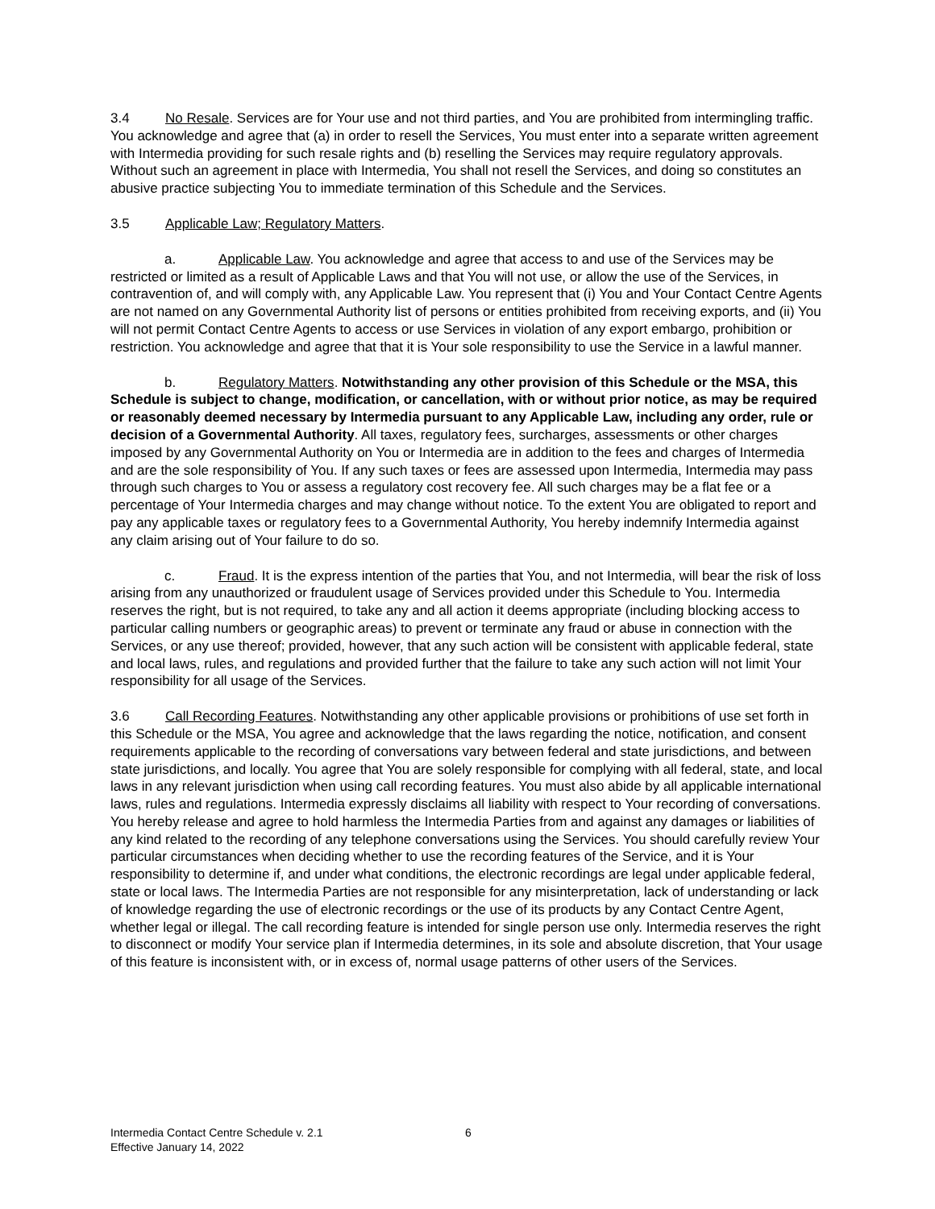3.4 No Resale. Services are for Your use and not third parties, and You are prohibited from intermingling traffic. You acknowledge and agree that (a) in order to resell the Services, You must enter into a separate written agreement with Intermedia providing for such resale rights and (b) reselling the Services may require regulatory approvals. Without such an agreement in place with Intermedia, You shall not resell the Services, and doing so constitutes an abusive practice subjecting You to immediate termination of this Schedule and the Services.
3.5 Applicable Law; Regulatory Matters.
a. Applicable Law. You acknowledge and agree that access to and use of the Services may be restricted or limited as a result of Applicable Laws and that You will not use, or allow the use of the Services, in contravention of, and will comply with, any Applicable Law. You represent that (i) You and Your Contact Centre Agents are not named on any Governmental Authority list of persons or entities prohibited from receiving exports, and (ii) You will not permit Contact Centre Agents to access or use Services in violation of any export embargo, prohibition or restriction. You acknowledge and agree that that it is Your sole responsibility to use the Service in a lawful manner.
b. Regulatory Matters. Notwithstanding any other provision of this Schedule or the MSA, this Schedule is subject to change, modification, or cancellation, with or without prior notice, as may be required or reasonably deemed necessary by Intermedia pursuant to any Applicable Law, including any order, rule or decision of a Governmental Authority. All taxes, regulatory fees, surcharges, assessments or other charges imposed by any Governmental Authority on You or Intermedia are in addition to the fees and charges of Intermedia and are the sole responsibility of You. If any such taxes or fees are assessed upon Intermedia, Intermedia may pass through such charges to You or assess a regulatory cost recovery fee. All such charges may be a flat fee or a percentage of Your Intermedia charges and may change without notice. To the extent You are obligated to report and pay any applicable taxes or regulatory fees to a Governmental Authority, You hereby indemnify Intermedia against any claim arising out of Your failure to do so.
c. Fraud. It is the express intention of the parties that You, and not Intermedia, will bear the risk of loss arising from any unauthorized or fraudulent usage of Services provided under this Schedule to You. Intermedia reserves the right, but is not required, to take any and all action it deems appropriate (including blocking access to particular calling numbers or geographic areas) to prevent or terminate any fraud or abuse in connection with the Services, or any use thereof; provided, however, that any such action will be consistent with applicable federal, state and local laws, rules, and regulations and provided further that the failure to take any such action will not limit Your responsibility for all usage of the Services.
3.6 Call Recording Features. Notwithstanding any other applicable provisions or prohibitions of use set forth in this Schedule or the MSA, You agree and acknowledge that the laws regarding the notice, notification, and consent requirements applicable to the recording of conversations vary between federal and state jurisdictions, and between state jurisdictions, and locally. You agree that You are solely responsible for complying with all federal, state, and local laws in any relevant jurisdiction when using call recording features. You must also abide by all applicable international laws, rules and regulations. Intermedia expressly disclaims all liability with respect to Your recording of conversations. You hereby release and agree to hold harmless the Intermedia Parties from and against any damages or liabilities of any kind related to the recording of any telephone conversations using the Services. You should carefully review Your particular circumstances when deciding whether to use the recording features of the Service, and it is Your responsibility to determine if, and under what conditions, the electronic recordings are legal under applicable federal, state or local laws. The Intermedia Parties are not responsible for any misinterpretation, lack of understanding or lack of knowledge regarding the use of electronic recordings or the use of its products by any Contact Centre Agent, whether legal or illegal. The call recording feature is intended for single person use only. Intermedia reserves the right to disconnect or modify Your service plan if Intermedia determines, in its sole and absolute discretion, that Your usage of this feature is inconsistent with, or in excess of, normal usage patterns of other users of the Services.
Intermedia Contact Centre Schedule v. 2.1 6
Effective January 14, 2022